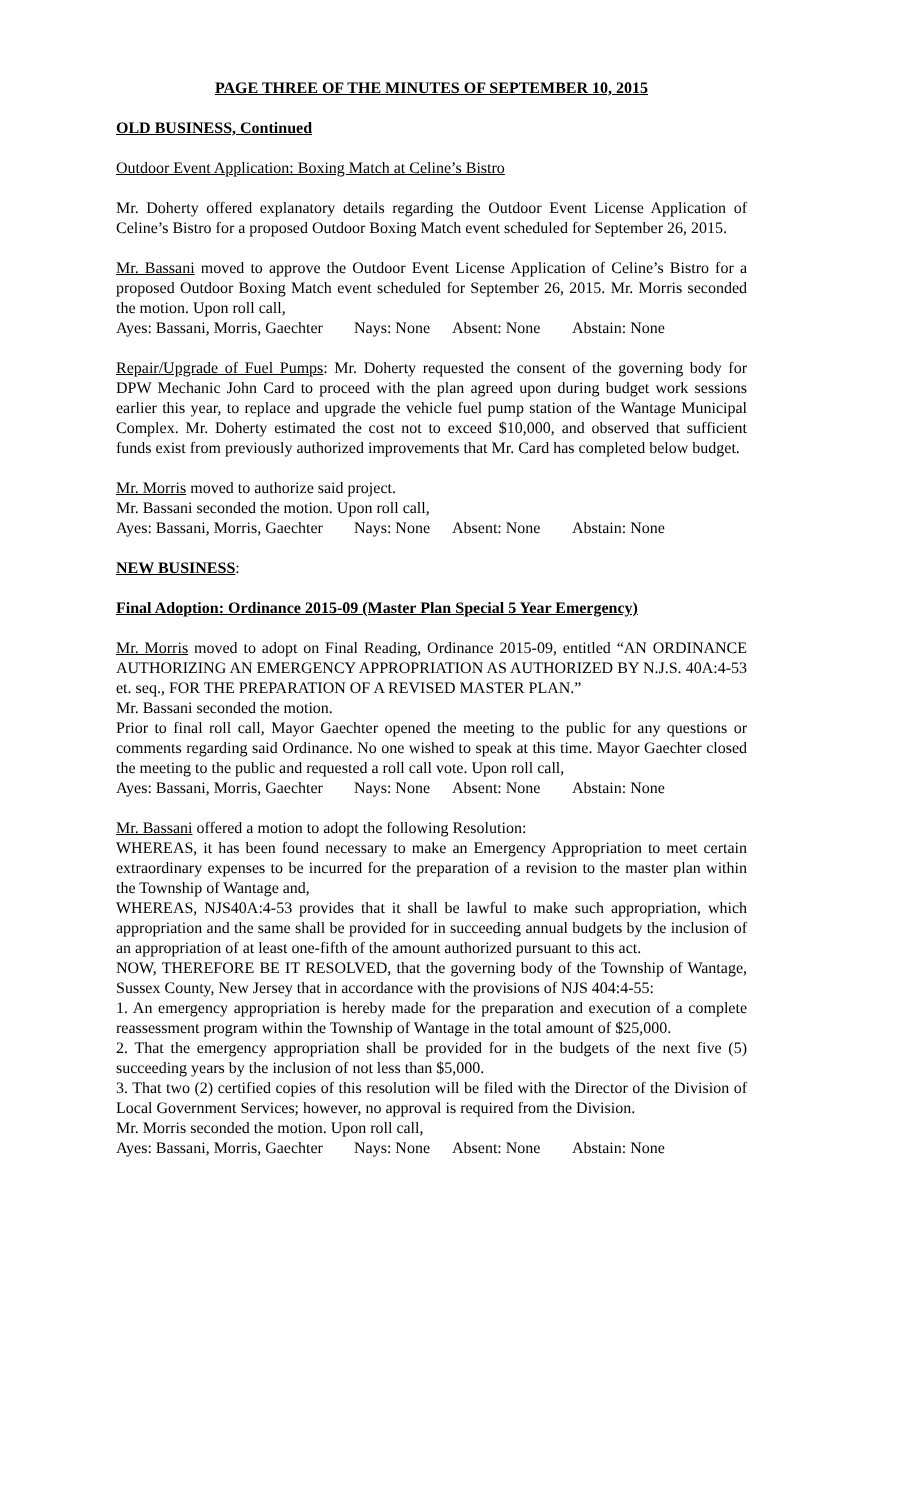PAGE THREE OF THE MINUTES OF SEPTEMBER 10, 2015
OLD BUSINESS, Continued
Outdoor Event Application: Boxing Match at Celine’s Bistro
Mr. Doherty offered explanatory details regarding the Outdoor Event License Application of Celine’s Bistro for a proposed Outdoor Boxing Match event scheduled for September 26, 2015.
Mr. Bassani moved to approve the Outdoor Event License Application of Celine’s Bistro for a proposed Outdoor Boxing Match event scheduled for September 26, 2015. Mr. Morris seconded the motion. Upon roll call,
Ayes: Bassani, Morris, Gaechter Nays: None Absent: None Abstain: None
Repair/Upgrade of Fuel Pumps: Mr. Doherty requested the consent of the governing body for DPW Mechanic John Card to proceed with the plan agreed upon during budget work sessions earlier this year, to replace and upgrade the vehicle fuel pump station of the Wantage Municipal Complex. Mr. Doherty estimated the cost not to exceed $10,000, and observed that sufficient funds exist from previously authorized improvements that Mr. Card has completed below budget.
Mr. Morris moved to authorize said project.
Mr. Bassani seconded the motion. Upon roll call,
Ayes: Bassani, Morris, Gaechter Nays: None Absent: None Abstain: None
NEW BUSINESS:
Final Adoption: Ordinance 2015-09 (Master Plan Special 5 Year Emergency)
Mr. Morris moved to adopt on Final Reading, Ordinance 2015-09, entitled “AN ORDINANCE AUTHORIZING AN EMERGENCY APPROPRIATION AS AUTHORIZED BY N.J.S. 40A:4-53 et. seq., FOR THE PREPARATION OF A REVISED MASTER PLAN.”
Mr. Bassani seconded the motion.
Prior to final roll call, Mayor Gaechter opened the meeting to the public for any questions or comments regarding said Ordinance. No one wished to speak at this time. Mayor Gaechter closed the meeting to the public and requested a roll call vote. Upon roll call,
Ayes: Bassani, Morris, Gaechter Nays: None Absent: None Abstain: None
Mr. Bassani offered a motion to adopt the following Resolution:
WHEREAS, it has been found necessary to make an Emergency Appropriation to meet certain extraordinary expenses to be incurred for the preparation of a revision to the master plan within the Township of Wantage and,
WHEREAS, NJS40A:4-53 provides that it shall be lawful to make such appropriation, which appropriation and the same shall be provided for in succeeding annual budgets by the inclusion of an appropriation of at least one-fifth of the amount authorized pursuant to this act.
NOW, THEREFORE BE IT RESOLVED, that the governing body of the Township of Wantage, Sussex County, New Jersey that in accordance with the provisions of NJS 404:4-55:
1. An emergency appropriation is hereby made for the preparation and execution of a complete reassessment program within the Township of Wantage in the total amount of $25,000.
2. That the emergency appropriation shall be provided for in the budgets of the next five (5) succeeding years by the inclusion of not less than $5,000.
3. That two (2) certified copies of this resolution will be filed with the Director of the Division of Local Government Services; however, no approval is required from the Division.
Mr. Morris seconded the motion. Upon roll call,
Ayes: Bassani, Morris, Gaechter Nays: None Absent: None Abstain: None